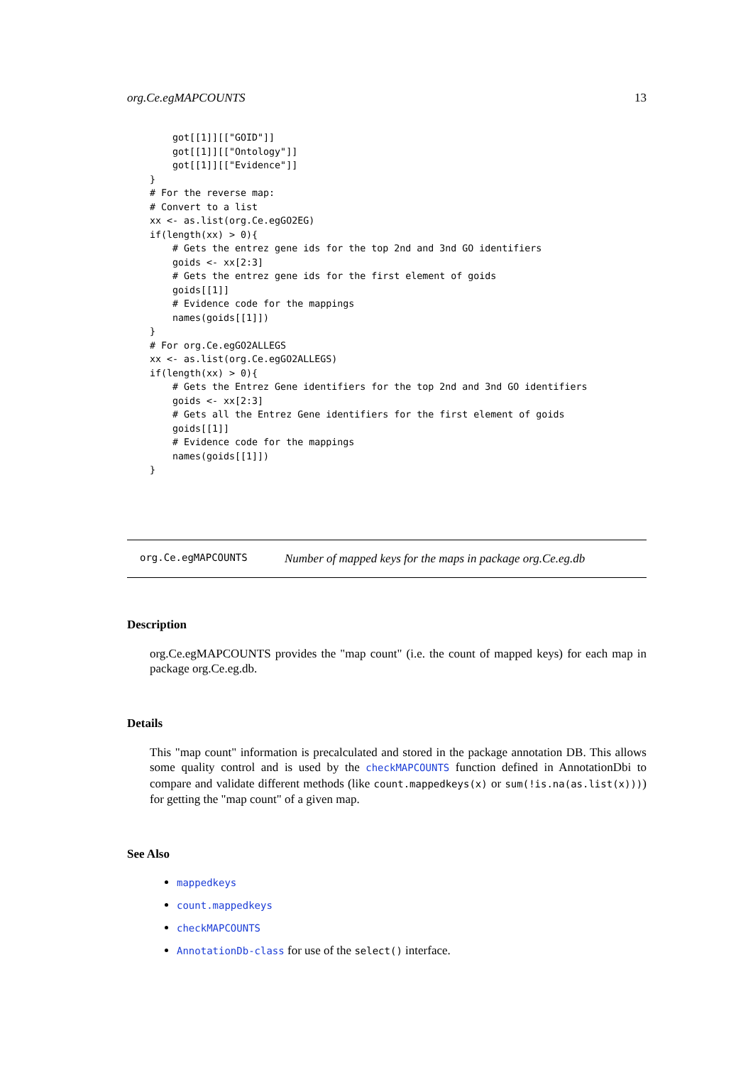org.Ce.egMAPCOUNTS 13
    got[[1]][["GOID"]]
    got[[1]][["Ontology"]]
    got[[1]][["Evidence"]]
}
# For the reverse map:
# Convert to a list
xx <- as.list(org.Ce.egGO2EG)
if(length(xx) > 0){
    # Gets the entrez gene ids for the top 2nd and 3nd GO identifiers
    goids <- xx[2:3]
    # Gets the entrez gene ids for the first element of goids
    goids[[1]]
    # Evidence code for the mappings
    names(goids[[1]])
}
# For org.Ce.egGO2ALLEGS
xx <- as.list(org.Ce.egGO2ALLEGS)
if(length(xx) > 0){
    # Gets the Entrez Gene identifiers for the top 2nd and 3nd GO identifiers
    goids <- xx[2:3]
    # Gets all the Entrez Gene identifiers for the first element of goids
    goids[[1]]
    # Evidence code for the mappings
    names(goids[[1]])
}
org.Ce.egMAPCOUNTS Number of mapped keys for the maps in package org.Ce.eg.db
Description
org.Ce.egMAPCOUNTS provides the "map count" (i.e. the count of mapped keys) for each map in package org.Ce.eg.db.
Details
This "map count" information is precalculated and stored in the package annotation DB. This allows some quality control and is used by the checkMAPCOUNTS function defined in AnnotationDbi to compare and validate different methods (like count.mappedkeys(x) or sum(!is.na(as.list(x)))) for getting the "map count" of a given map.
See Also
mappedkeys
count.mappedkeys
checkMAPCOUNTS
AnnotationDb-class for use of the select() interface.